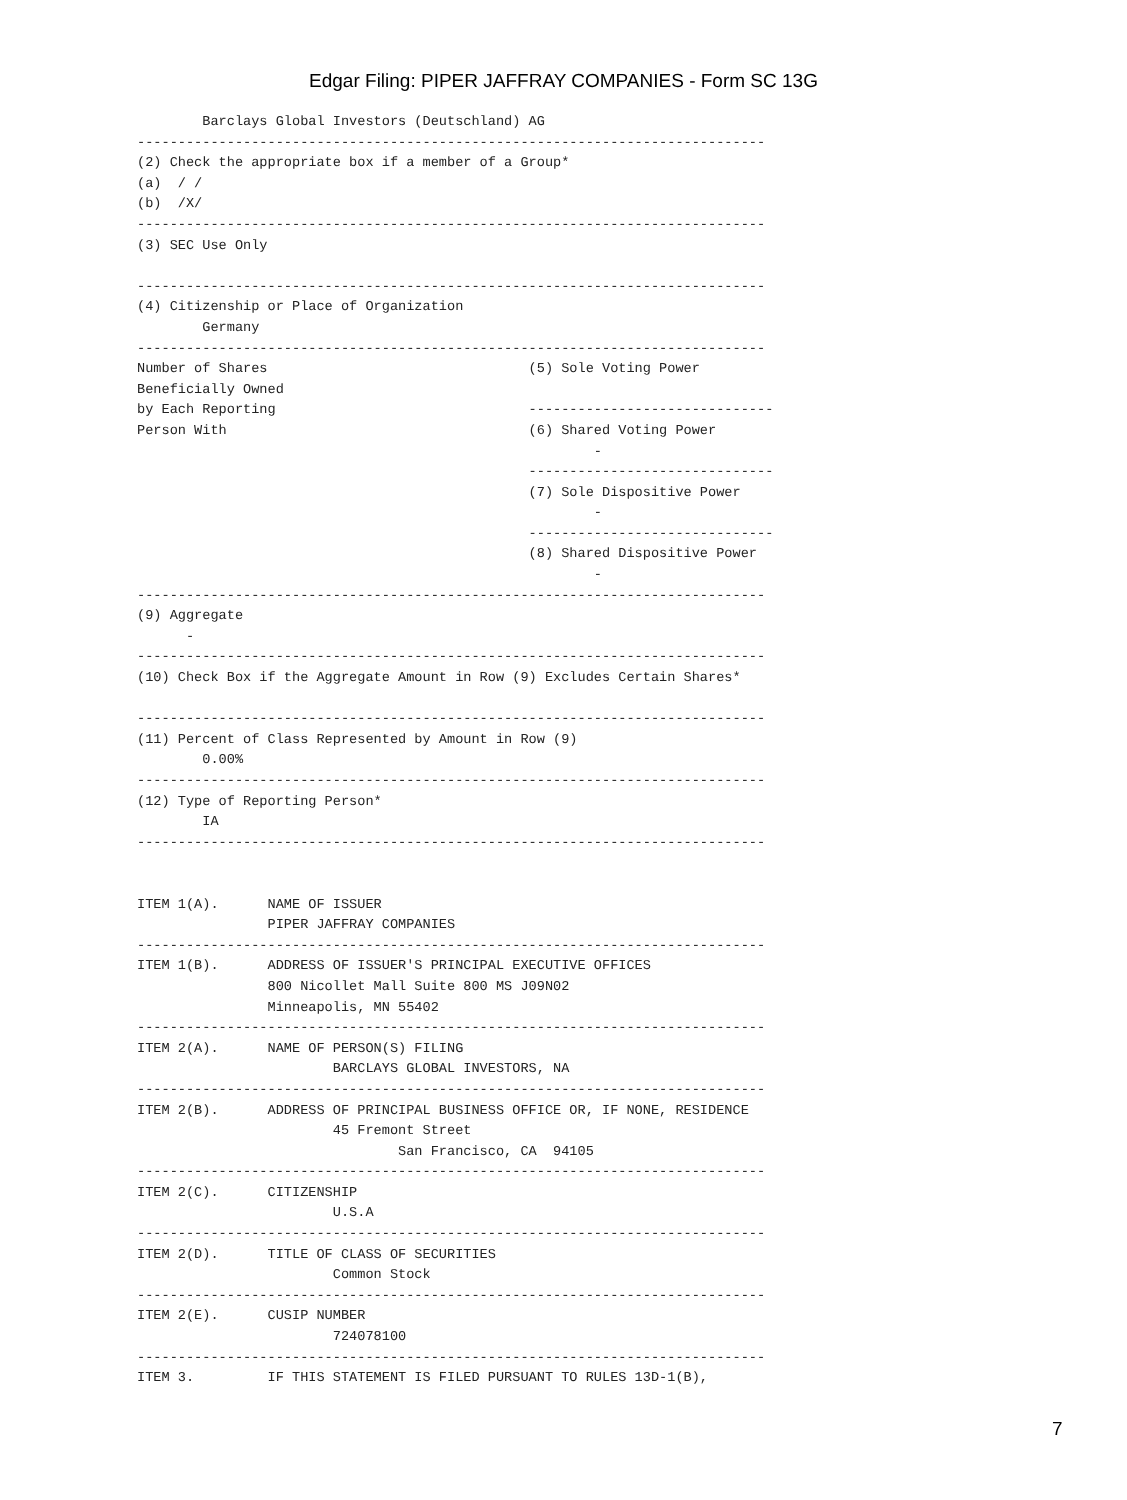Edgar Filing: PIPER JAFFRAY COMPANIES - Form SC 13G
        Barclays Global Investors (Deutschland) AG
-----------------------------------------------------------------------------
(2) Check the appropriate box if a member of a Group*
(a)  / /
(b)  /X/
-----------------------------------------------------------------------------
(3) SEC Use Only

-----------------------------------------------------------------------------
(4) Citizenship or Place of Organization
        Germany
-----------------------------------------------------------------------------
Number of Shares                                (5) Sole Voting Power
Beneficially Owned
by Each Reporting                               ------------------------------
Person With                                     (6) Shared Voting Power
                                                        -
                                                ------------------------------
                                                (7) Sole Dispositive Power
                                                        -
                                                ------------------------------
                                                (8) Shared Dispositive Power
                                                        -
-----------------------------------------------------------------------------
(9) Aggregate
      -
-----------------------------------------------------------------------------
(10) Check Box if the Aggregate Amount in Row (9) Excludes Certain Shares*

-----------------------------------------------------------------------------
(11) Percent of Class Represented by Amount in Row (9)
        0.00%
-----------------------------------------------------------------------------
(12) Type of Reporting Person*
        IA
-----------------------------------------------------------------------------


ITEM 1(A).      NAME OF ISSUER
                PIPER JAFFRAY COMPANIES
-----------------------------------------------------------------------------
ITEM 1(B).      ADDRESS OF ISSUER'S PRINCIPAL EXECUTIVE OFFICES
                800 Nicollet Mall Suite 800 MS J09N02
                Minneapolis, MN 55402
-----------------------------------------------------------------------------
ITEM 2(A).      NAME OF PERSON(S) FILING
                        BARCLAYS GLOBAL INVESTORS, NA
-----------------------------------------------------------------------------
ITEM 2(B).      ADDRESS OF PRINCIPAL BUSINESS OFFICE OR, IF NONE, RESIDENCE
                        45 Fremont Street
                                San Francisco, CA  94105
-----------------------------------------------------------------------------
ITEM 2(C).      CITIZENSHIP
                        U.S.A
-----------------------------------------------------------------------------
ITEM 2(D).      TITLE OF CLASS OF SECURITIES
                        Common Stock
-----------------------------------------------------------------------------
ITEM 2(E).      CUSIP NUMBER
                        724078100
-----------------------------------------------------------------------------
ITEM 3.         IF THIS STATEMENT IS FILED PURSUANT TO RULES 13D-1(B),
7